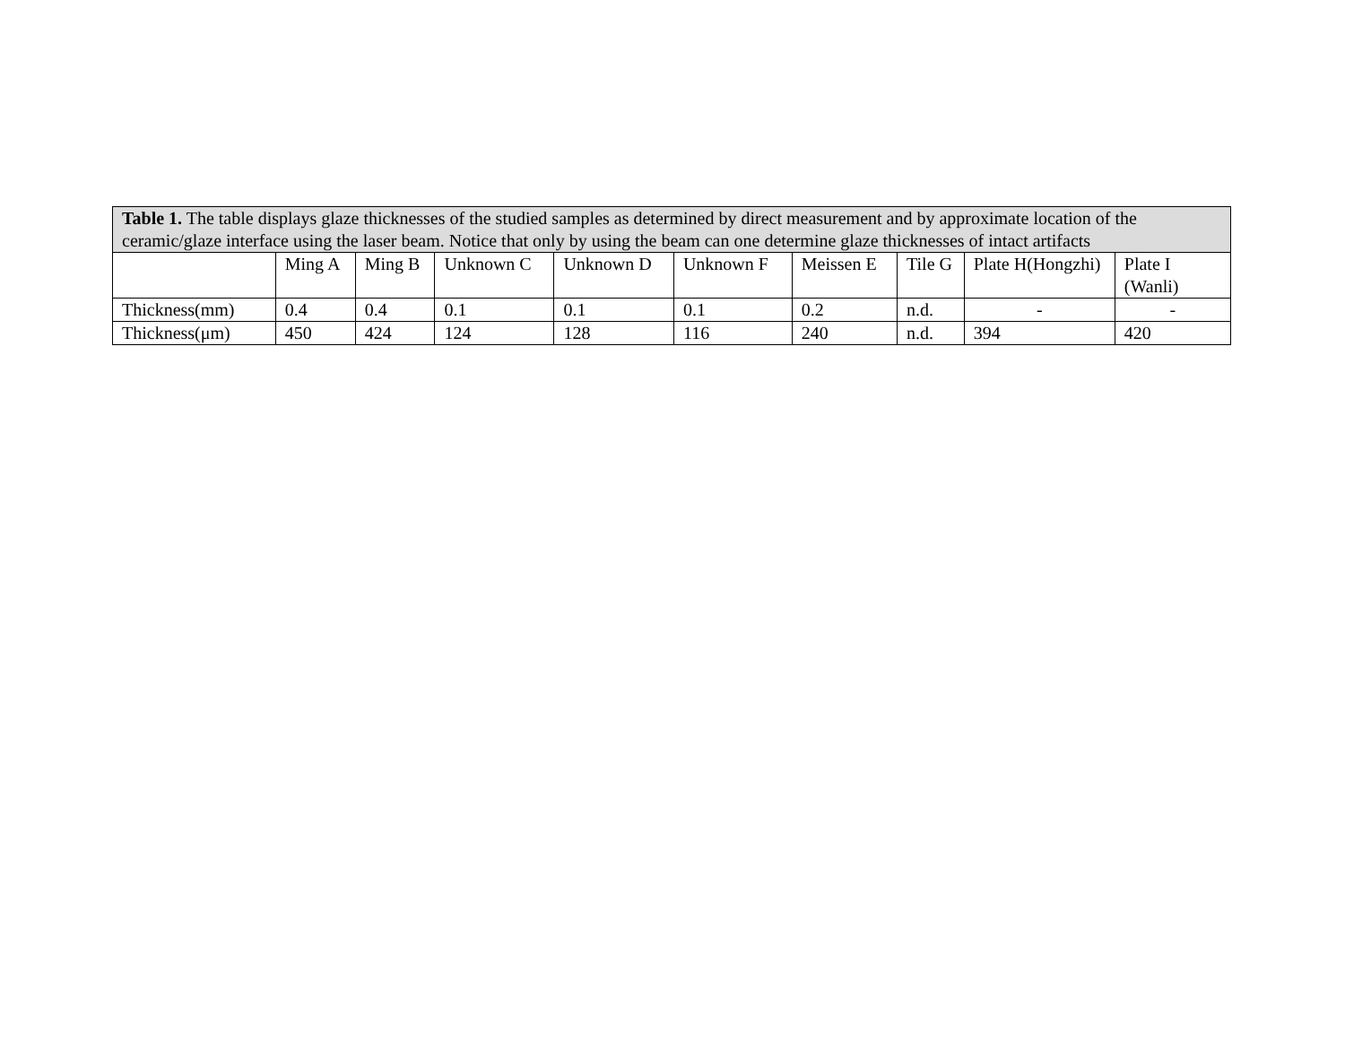| Table 1. The table displays glaze thicknesses of the studied samples as determined by direct measurement and by approximate location of the ceramic/glaze interface using the laser beam. Notice that only by using the beam can one determine glaze thicknesses of intact artifacts | | | | | | | | | |
| | Ming A | Ming B | Unknown C | Unknown D | Unknown F | Meissen E | Tile G | Plate H(Hongzhi) | Plate I (Wanli) |
| Thickness(mm) | 0.4 | 0.4 | 0.1 | 0.1 | 0.1 | 0.2 | n.d. | - | - |
| Thickness(μm) | 450 | 424 | 124 | 128 | 116 | 240 | n.d. | 394 | 420 |